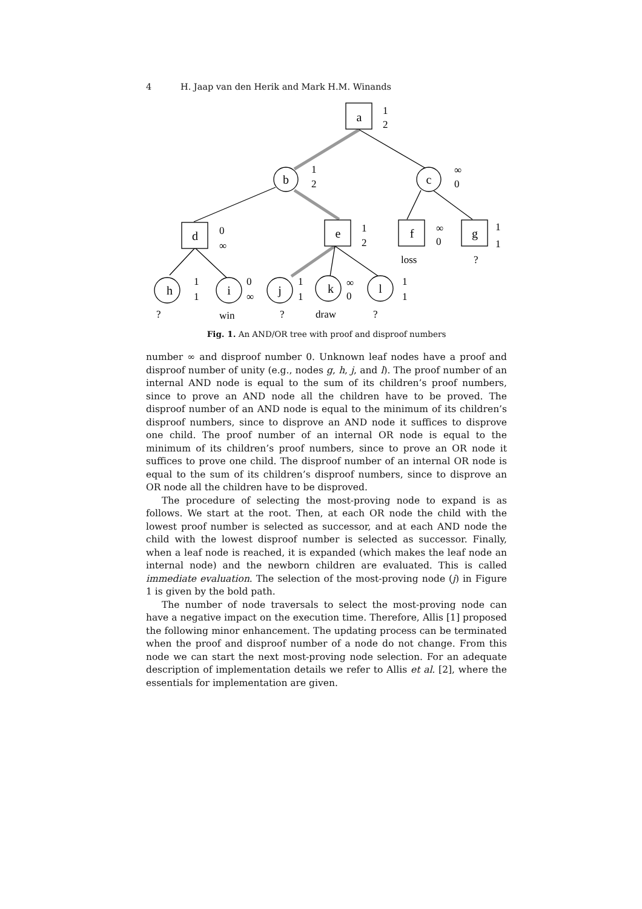4 H. Jaap van den Herik and Mark H.M. Winands
a
b
c
d
e
f
g
h
i
j
k
l
1
2
1
2
∞
0
0
∞
1
2
∞
0
1
1
1
1
0
∞
1
1
∞
0
1
1
loss
?
?
win
?
draw
?
Fig. 1. An AND/OR tree with proof and disproof numbers
number ∞ and disproof number 0. Unknown leaf nodes have a proof and disproof number of unity (e.g., nodes g, h, j, and l). The proof number of an internal AND node is equal to the sum of its children’s proof numbers, since to prove an AND node all the children have to be proved. The disproof number of an AND node is equal to the minimum of its children’s disproof numbers, since to disprove an AND node it suffices to disprove one child. The proof number of an internal OR node is equal to the minimum of its children’s proof numbers, since to prove an OR node it suffices to prove one child. The disproof number of an internal OR node is equal to the sum of its children’s disproof numbers, since to disprove an OR node all the children have to be disproved.
The procedure of selecting the most-proving node to expand is as follows. We start at the root. Then, at each OR node the child with the lowest proof number is selected as successor, and at each AND node the child with the lowest disproof number is selected as successor. Finally, when a leaf node is reached, it is expanded (which makes the leaf node an internal node) and the newborn children are evaluated. This is called immediate evaluation. The selection of the most-proving node (j) in Figure 1 is given by the bold path.
The number of node traversals to select the most-proving node can have a negative impact on the execution time. Therefore, Allis [1] proposed the following minor enhancement. The updating process can be terminated when the proof and disproof number of a node do not change. From this node we can start the next most-proving node selection. For an adequate description of implementation details we refer to Allis et al. [2], where the essentials for implementation are given.